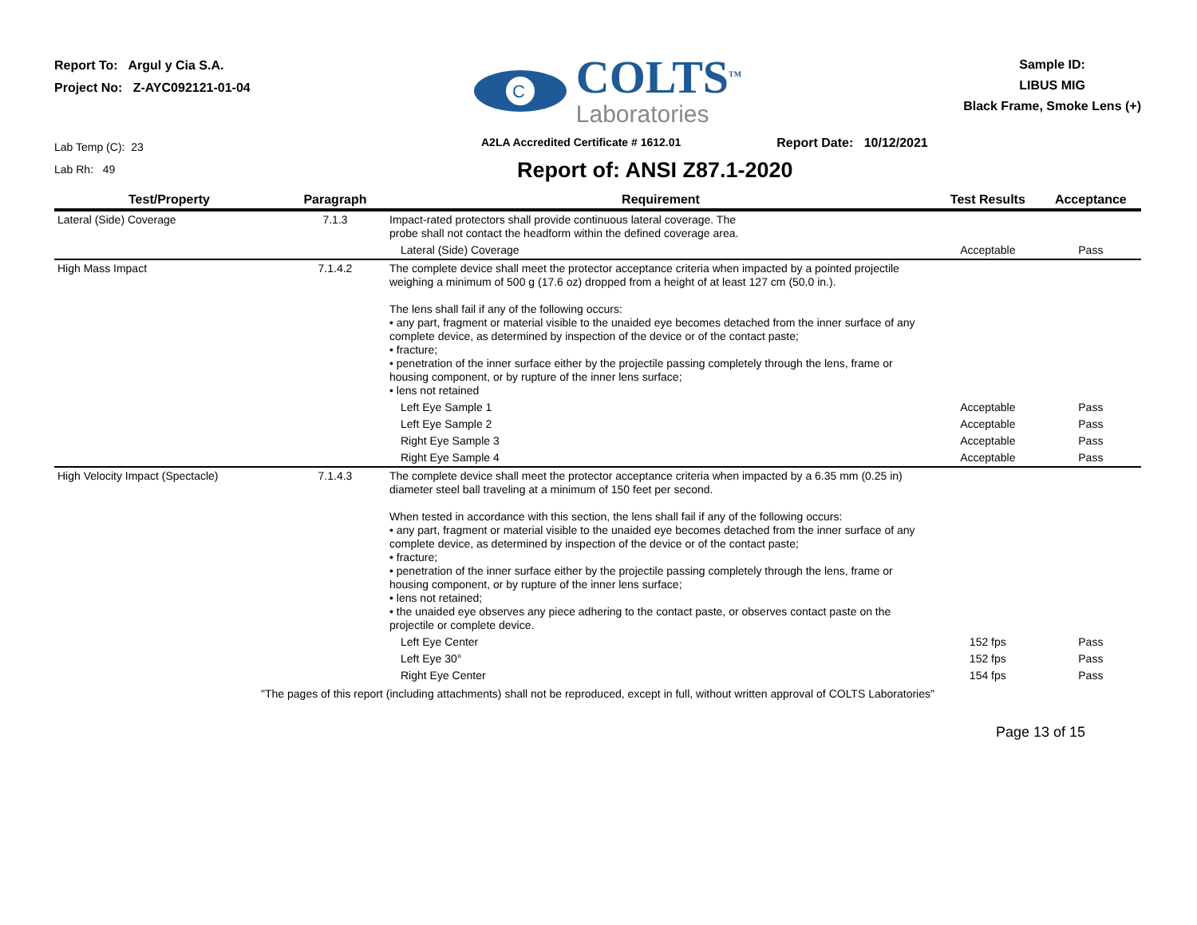Report To: Argul y Cia S.A.
Project No: Z-AYC092121-01-04
C
COLTS<sup>TM</sup>
Laboratories
Sample ID:
LIBUS MIG
Black Frame, Smoke Lens (+)
Lab Temp (C): 23
Lab Rh: 49
A2LA Accredited Certificate # 1612.01 Report Date: 10/12/2021
Report of: ANSI Z87.1-2020
| Test/Property | Paragraph | Requirement | Test Results | Acceptance |
| --- | --- | --- | --- | --- |
| Lateral (Side) Coverage | 7.1.3 | Impact-rated protectors shall provide continuous lateral coverage. The probe shall not contact the headform within the defined coverage area. | | |
| | | Lateral (Side) Coverage | Acceptable | Pass |
| High Mass Impact | 7.1.4.2 | The complete device shall meet the protector acceptance criteria when impacted by a pointed projectile weighing a minimum of 500 g (17.6 oz) dropped from a height of at least 127 cm (50.0 in.). The lens shall fail if any of the following occurs: • any part, fragment or material visible to the unaided eye becomes detached from the inner surface of any complete device, as determined by inspection of the device or of the contact paste; • fracture; • penetration of the inner surface either by the projectile passing completely through the lens, frame or housing component, or by rupture of the inner lens surface; • lens not retained | | |
| | | Left Eye Sample 1 | Acceptable | Pass |
| | | Left Eye Sample 2 | Acceptable | Pass |
| | | Right Eye Sample 3 | Acceptable | Pass |
| | | Right Eye Sample 4 | Acceptable | Pass |
| High Velocity Impact (Spectacle) | 7.1.4.3 | The complete device shall meet the protector acceptance criteria when impacted by a 6.35 mm (0.25 in) diameter steel ball traveling at a minimum of 150 feet per second. When tested in accordance with this section, the lens shall fail if any of the following occurs: • any part, fragment or material visible to the unaided eye becomes detached from the inner surface of any complete device, as determined by inspection of the device or of the contact paste; • fracture; • penetration of the inner surface either by the projectile passing completely through the lens, frame or housing component, or by rupture of the inner lens surface; • lens not retained; • the unaided eye observes any piece adhering to the contact paste, or observes contact paste on the projectile or complete device. | | |
| | | Left Eye Center | 152 fps | Pass |
| | | Left Eye 30° | 152 fps | Pass |
| | | Right Eye Center | 154 fps | Pass |
"The pages of this report (including attachments) shall not be reproduced, except in full, without written approval of COLTS Laboratories"
Page 13 of 15